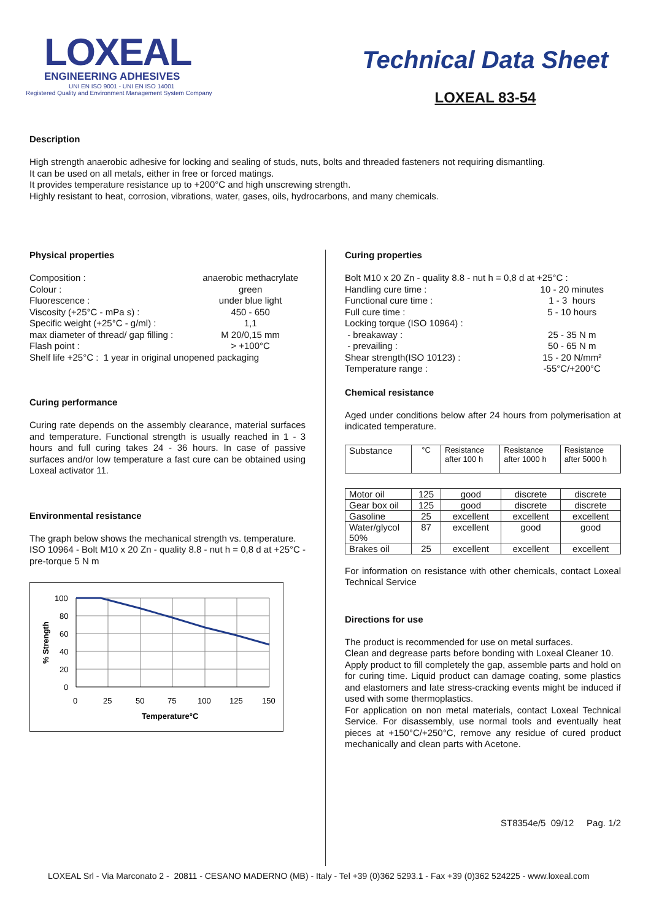LOXEAL
ENGINEERING ADHESIVES
UNI EN ISO 9001 - UNI EN ISO 14001
Registered Quality and Environment Management System Company
Technical Data Sheet
LOXEAL 83-54
Description
High strength anaerobic adhesive for locking and sealing of studs, nuts, bolts and threaded fasteners not requiring dismantling.
It can be used on all metals, either in free or forced matings.
It provides temperature resistance up to +200°C and high unscrewing strength.
Highly resistant to heat, corrosion, vibrations, water, gases, oils, hydrocarbons, and many chemicals.
Physical properties
| Composition : | anaerobic methacrylate |
| Colour : | green |
| Fluorescence : | under blue light |
| Viscosity (+25°C - mPa s) : | 450 - 650 |
| Specific weight (+25°C - g/ml) : | 1,1 |
| max diameter of thread/ gap filling : | M 20/0,15 mm |
| Flash point : | > +100°C |
| Shelf life +25°C : 1 year in original unopened packaging | |
Curing performance
Curing rate depends on the assembly clearance, material surfaces and temperature. Functional strength is usually reached in 1 - 3 hours and full curing takes 24 - 36 hours. In case of passive surfaces and/or low temperature a fast cure can be obtained using Loxeal activator 11.
Environmental resistance
The graph below shows the mechanical strength vs. temperature.
ISO 10964 - Bolt M10 x 20 Zn - quality 8.8 - nut h = 0,8 d at +25°C - pre-torque 5 N m
% Strength
100
80
60
40
20
0
0
25
50
75
100
125
150
Temperature°C
Curing properties
| Bolt M10 x 20 Zn - quality 8.8 - nut h = 0,8 d at +25°C : | |
| Handling cure time : | 10 - 20 minutes |
| Functional cure time : | 1 - 3 hours |
| Full cure time : | 5 - 10 hours |
| Locking torque (ISO 10964) : | |
| - breakaway : | 25 - 35 N m |
| - prevailing : | 50 - 65 N m |
| Shear strength(ISO 10123) : | 15 - 20 N/mm² |
| Temperature range : | -55°C/+200°C |
Chemical resistance
Aged under conditions below after 24 hours from polymerisation at indicated temperature.
| Substance | °C | Resistance after 100 h | Resistance after 1000 h | Resistance after 5000 h |
| Motor oil | 125 | good | discrete | discrete |
| Gear box oil | 125 | good | discrete | discrete |
| Gasoline | 25 | excellent | excellent | excellent |
| Water/glycol 50% | 87 | excellent | good | good |
| Brakes oil | 25 | excellent | excellent | excellent |
For information on resistance with other chemicals, contact Loxeal Technical Service
Directions for use
The product is recommended for use on metal surfaces.
Clean and degrease parts before bonding with Loxeal Cleaner 10.
Apply product to fill completely the gap, assemble parts and hold on for curing time. Liquid product can damage coating, some plastics and elastomers and late stress-cracking events might be induced if used with some thermoplastics.
For application on non metal materials, contact Loxeal Technical Service. For disassembly, use normal tools and eventually heat pieces at +150°C/+250°C, remove any residue of cured product mechanically and clean parts with Acetone.
ST8354e/5 09/12 Pag. 1/2
LOXEAL Srl - Via Marconato 2 - 20811 - CESANO MADERNO (MB) - Italy - Tel +39 (0)362 5293.1 - Fax +39 (0)362 524225 - www.loxeal.com